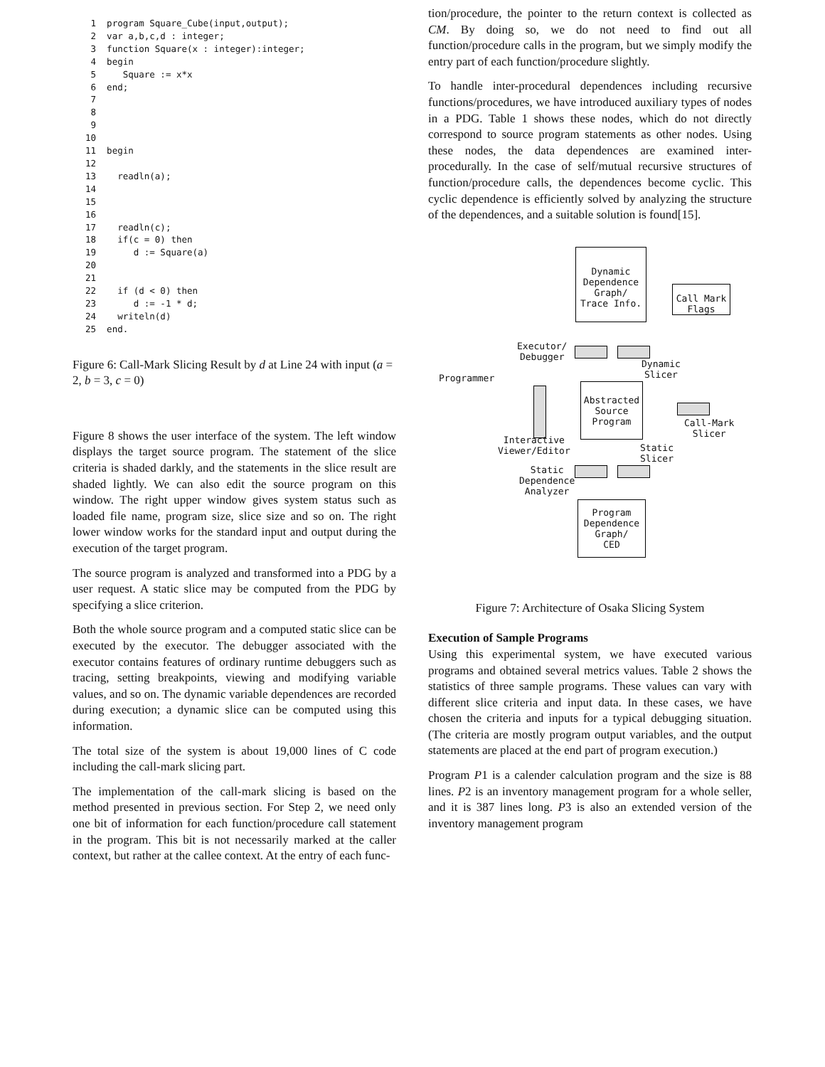1  program Square_Cube(input,output);
 2  var a,b,c,d : integer;
 3  function Square(x : integer):integer;
 4  begin
 5     Square := x*x
 6  end;
 7
 8
 9
10
11  begin
12
13    readln(a);
14
15
16
17    readln(c);
18    if(c = 0) then
19       d := Square(a)
20
21
22    if (d < 0) then
23       d := -1 * d;
24    writeln(d)
25  end.
Figure 6: Call-Mark Slicing Result by d at Line 24 with input (a = 2, b = 3, c = 0)
Figure 8 shows the user interface of the system. The left window displays the target source program. The statement of the slice criteria is shaded darkly, and the statements in the slice result are shaded lightly. We can also edit the source program on this window. The right upper window gives system status such as loaded file name, program size, slice size and so on. The right lower window works for the standard input and output during the execution of the target program.
The source program is analyzed and transformed into a PDG by a user request. A static slice may be computed from the PDG by specifying a slice criterion.
Both the whole source program and a computed static slice can be executed by the executor. The debugger associated with the executor contains features of ordinary runtime debuggers such as tracing, setting breakpoints, viewing and modifying variable values, and so on. The dynamic variable dependences are recorded during execution; a dynamic slice can be computed using this information.
The total size of the system is about 19,000 lines of C code including the call-mark slicing part.
The implementation of the call-mark slicing is based on the method presented in previous section. For Step 2, we need only one bit of information for each function/procedure call statement in the program. This bit is not necessarily marked at the caller context, but rather at the callee context. At the entry of each func-
tion/procedure, the pointer to the return context is collected as CM. By doing so, we do not need to find out all function/procedure calls in the program, but we simply modify the entry part of each function/procedure slightly.
To handle inter-procedural dependences including recursive functions/procedures, we have introduced auxiliary types of nodes in a PDG. Table 1 shows these nodes, which do not directly correspond to source program statements as other nodes. Using these nodes, the data dependences are examined inter-procedurally. In the case of self/mutual recursive structures of function/procedure calls, the dependences become cyclic. This cyclic dependence is efficiently solved by analyzing the structure of the dependences, and a suitable solution is found[15].
Dynamic
Dependence
Graph/
Trace Info.
Call Mark
Flags
Executor/
Debugger
Dynamic
Slicer
Programmer
Abstracted
Source
Program
Call-Mark
Slicer
Interactive
Viewer/Editor
Static
Slicer
Static
Dependence
Analyzer
Program
Dependence
Graph/
CED
Figure 7: Architecture of Osaka Slicing System
Execution of Sample Programs
Using this experimental system, we have executed various programs and obtained several metrics values. Table 2 shows the statistics of three sample programs. These values can vary with different slice criteria and input data. In these cases, we have chosen the criteria and inputs for a typical debugging situation. (The criteria are mostly program output variables, and the output statements are placed at the end part of program execution.)
Program P1 is a calender calculation program and the size is 88 lines. P2 is an inventory management program for a whole seller, and it is 387 lines long. P3 is also an extended version of the inventory management program